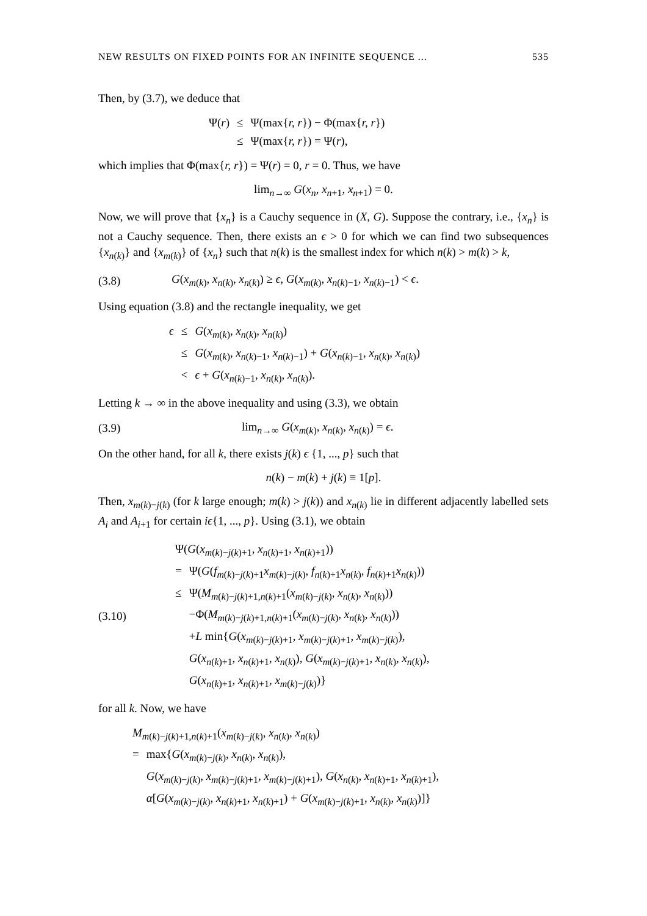NEW RESULTS ON FIXED POINTS FOR AN INFINITE SEQUENCE ... 535
Then, by (3.7), we deduce that
| Ψ( r ) | ≤ | Ψ(max{ r, r }) − Φ(max{ r, r }) |
| | ≤ | Ψ(max{ r, r }) = Ψ( r ), |
which implies that Φ(max{r, r}) = Ψ(r) = 0, r = 0. Thus, we have
lim<sub>n→∞</sub> G(x<sub>n</sub>, x<sub>n</sub><sub>+1</sub>, x<sub>n</sub><sub>+1</sub>) = 0.
Now, we will prove that {x<sub>n</sub>} is a Cauchy sequence in (X, G). Suppose the contrary, i.e., {x<sub>n</sub>} is not a Cauchy sequence. Then, there exists an ϵ > 0 for which we can find two subsequences {x<sub>n(k)</sub>} and {x<sub>m(k)</sub>} of {x<sub>n</sub>} such that n(k) is the smallest index for which n(k) > m(k) > k,
(3.8) G(x<sub>m(k)</sub>, x<sub>n(k)</sub>, x<sub>n(k)</sub>) ≥ ϵ, G(x<sub>m(k)</sub>, x<sub>n(k)−1</sub>, x<sub>n(k)−1</sub>) < ϵ.
Using equation (3.8) and the rectangle inequality, we get
| ϵ | ≤ | G ( x<sub>m(k)</sub>, x<sub>n(k)</sub>, x<sub>n(k)</sub>) |
| | ≤ | G ( x<sub>m(k)</sub>, x<sub>n(k)−1</sub>, x<sub>n(k)−1</sub>) + G ( x<sub>n(k)−1</sub>, x<sub>n(k)</sub>, x<sub>n(k)</sub>) |
| | < | ϵ + G ( x<sub>n(k)−1</sub>, x<sub>n(k)</sub>, x<sub>n(k)</sub>). |
Letting k → ∞ in the above inequality and using (3.3), we obtain
(3.9) lim<sub>n→∞</sub> G(x<sub>m(k)</sub>, x<sub>n(k)</sub>, x<sub>n(k)</sub>) = ϵ.
On the other hand, for all k, there exists j(k) ϵ {1, ..., p} such that
n(k) − m(k) + j(k) ≡ 1[p].
Then, x<sub>m(k)−j(k)</sub> (for k large enough; m(k) > j(k)) and x<sub>n(k)</sub> lie in different adjacently labelled sets A<sub>i</sub> and A<sub>i+1</sub> for certain iϵ{1, ..., p}. Using (3.1), we obtain
(3.10)
| Ψ( G ( x<sub>m(k)−j(k)+1</sub>, x<sub>n(k)+1</sub>, x<sub>n(k)+1</sub>)) | |
| = | Ψ( G ( f<sub>m(k)−j(k)+1</sub> x<sub>m(k)−j(k)</sub>, f<sub>n(k)+1</sub> x<sub>n(k)</sub>, f<sub>n(k)+1</sub> x<sub>n(k)</sub>)) |
| ≤ | Ψ( M<sub>m(k)−j(k)+1,n(k)+1</sub>( x<sub>m(k)−j(k)</sub>, x<sub>n(k)</sub>, x<sub>n(k)</sub>)) |
| | −Φ( M<sub>m(k)−j(k)+1,n(k)+1</sub>( x<sub>m(k)−j(k)</sub>, x<sub>n(k)</sub>, x<sub>n(k)</sub>)) |
| | + L min{ G ( x<sub>m(k)−j(k)+1</sub>, x<sub>m(k)−j(k)+1</sub>, x<sub>m(k)−j(k)</sub>), |
| | G ( x<sub>n(k)+1</sub>, x<sub>n(k)+1</sub>, x<sub>n(k)</sub>), G ( x<sub>m(k)−j(k)+1</sub>, x<sub>n(k)</sub>, x<sub>n(k)</sub>), |
| | G ( x<sub>n(k)+1</sub>, x<sub>n(k)+1</sub>, x<sub>m(k)−j(k)</sub>)} |
for all k. Now, we have
| M<sub>m(k)−j(k)+1,n(k)+1</sub>( x<sub>m(k)−j(k)</sub>, x<sub>n(k)</sub>, x<sub>n(k)</sub>) | |
| = | max{ G ( x<sub>m(k)−j(k)</sub>, x<sub>n(k)</sub>, x<sub>n(k)</sub>), |
| | G ( x<sub>m(k)−j(k)</sub>, x<sub>m(k)−j(k)+1</sub>, x<sub>m(k)−j(k)+1</sub>), G ( x<sub>n(k)</sub>, x<sub>n(k)+1</sub>, x<sub>n(k)+1</sub>), |
| | α [ G ( x<sub>m(k)−j(k)</sub>, x<sub>n(k)+1</sub>, x<sub>n(k)+1</sub>) + G ( x<sub>m(k)−j(k)+1</sub>, x<sub>n(k)</sub>, x<sub>n(k)</sub>)]} |